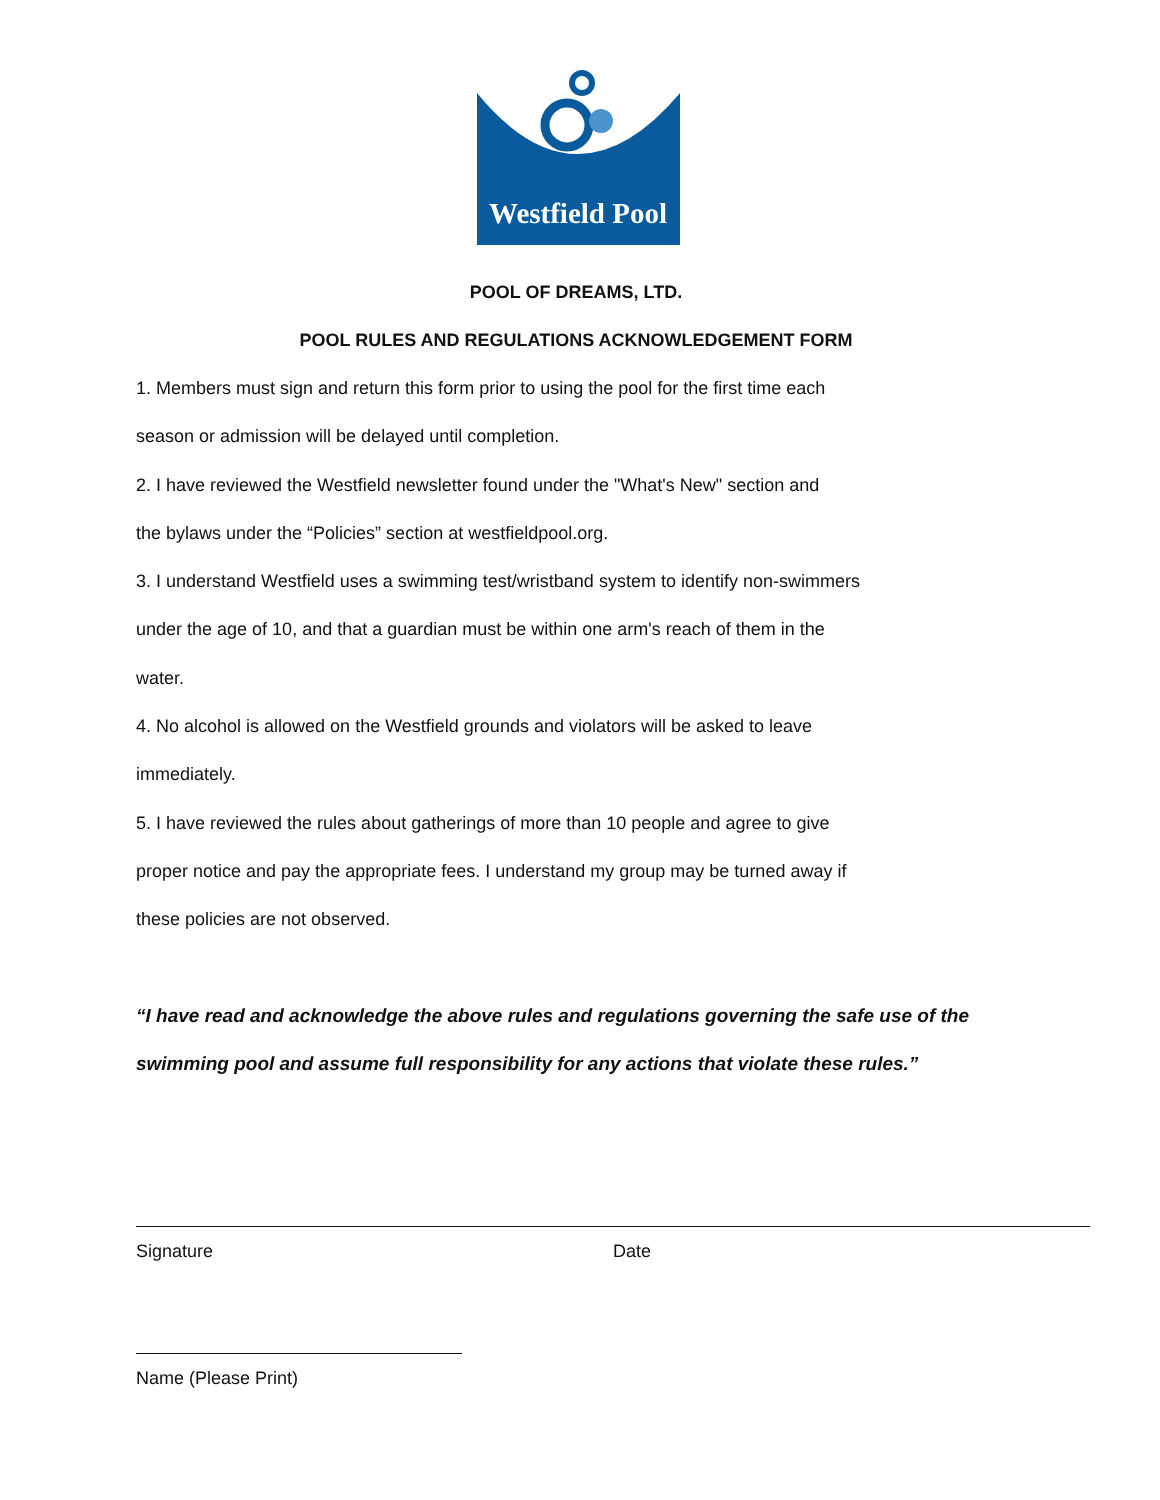Westfield Pool
POOL OF DREAMS, LTD.
POOL RULES AND REGULATIONS ACKNOWLEDGEMENT FORM
1. Members must sign and return this form prior to using the pool for the first time each
season or admission will be delayed until completion.
2. I have reviewed the Westfield newsletter found under the "What's New" section and
the bylaws under the “Policies” section at westfieldpool.org.
3. I understand Westfield uses a swimming test/wristband system to identify non-swimmers
under the age of 10, and that a guardian must be within one arm's reach of them in the
water.
4. No alcohol is allowed on the Westfield grounds and violators will be asked to leave
immediately.
5. I have reviewed the rules about gatherings of more than 10 people and agree to give
proper notice and pay the appropriate fees. I understand my group may be turned away if
these policies are not observed.
“I have read and acknowledge the above rules and regulations governing the safe use of the
swimming pool and assume full responsibility for any actions that violate these rules.”
Signature Date
Name (Please Print)